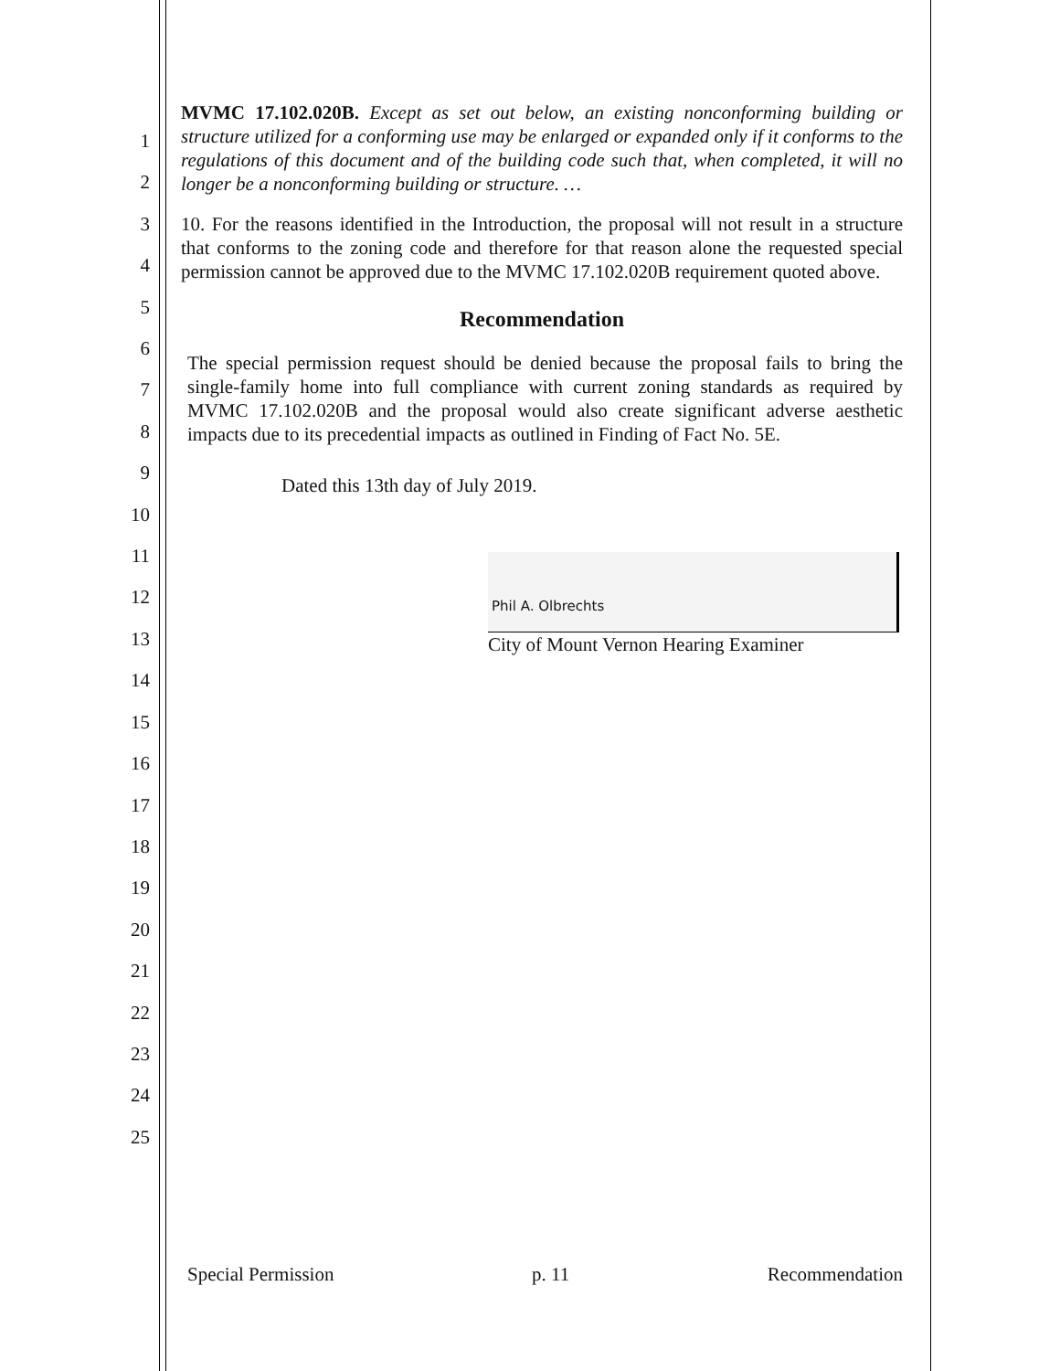1
2
3
4
5
6
7
8
9
10
11
12
13
14
15
16
17
18
19
20
21
22
23
24
25
MVMC 17.102.020B. Except as set out below, an existing nonconforming building or structure utilized for a conforming use may be enlarged or expanded only if it conforms to the regulations of this document and of the building code such that, when completed, it will no longer be a nonconforming building or structure. …
10. For the reasons identified in the Introduction, the proposal will not result in a structure that conforms to the zoning code and therefore for that reason alone the requested special permission cannot be approved due to the MVMC 17.102.020B requirement quoted above.
Recommendation
The special permission request should be denied because the proposal fails to bring the single-family home into full compliance with current zoning standards as required by MVMC 17.102.020B and the proposal would also create significant adverse aesthetic impacts due to its precedential impacts as outlined in Finding of Fact No. 5E.
Dated this 13th day of July 2019.
Phil A. Olbrechts
City of Mount Vernon Hearing Examiner
Special Permission p. 11 Recommendation